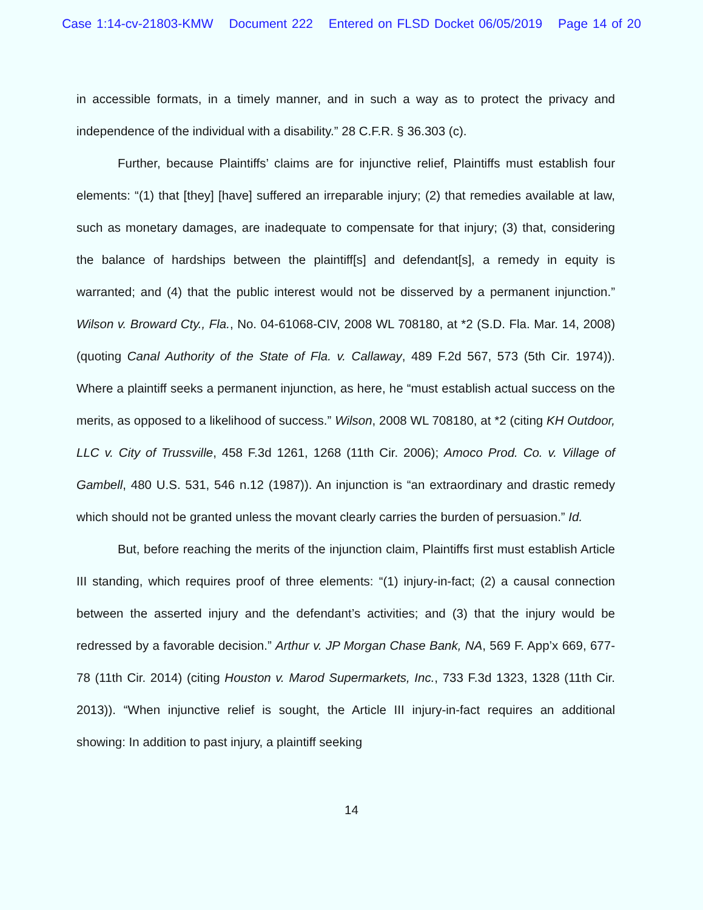Case 1:14-cv-21803-KMW Document 222 Entered on FLSD Docket 06/05/2019 Page 14 of 20
in accessible formats, in a timely manner, and in such a way as to protect the privacy and independence of the individual with a disability.” 28 C.F.R. § 36.303 (c).
Further, because Plaintiffs’ claims are for injunctive relief, Plaintiffs must establish four elements: “(1) that [they] [have] suffered an irreparable injury; (2) that remedies available at law, such as monetary damages, are inadequate to compensate for that injury; (3) that, considering the balance of hardships between the plaintiff[s] and defendant[s], a remedy in equity is warranted; and (4) that the public interest would not be disserved by a permanent injunction.” Wilson v. Broward Cty., Fla., No. 04-61068-CIV, 2008 WL 708180, at *2 (S.D. Fla. Mar. 14, 2008) (quoting Canal Authority of the State of Fla. v. Callaway, 489 F.2d 567, 573 (5th Cir. 1974)). Where a plaintiff seeks a permanent injunction, as here, he “must establish actual success on the merits, as opposed to a likelihood of success.” Wilson, 2008 WL 708180, at *2 (citing KH Outdoor, LLC v. City of Trussville, 458 F.3d 1261, 1268 (11th Cir. 2006); Amoco Prod. Co. v. Village of Gambell, 480 U.S. 531, 546 n.12 (1987)). An injunction is “an extraordinary and drastic remedy which should not be granted unless the movant clearly carries the burden of persuasion.” Id.
But, before reaching the merits of the injunction claim, Plaintiffs first must establish Article III standing, which requires proof of three elements: “(1) injury-in-fact; (2) a causal connection between the asserted injury and the defendant’s activities; and (3) that the injury would be redressed by a favorable decision.” Arthur v. JP Morgan Chase Bank, NA, 569 F. App’x 669, 677-78 (11th Cir. 2014) (citing Houston v. Marod Supermarkets, Inc., 733 F.3d 1323, 1328 (11th Cir. 2013)). “When injunctive relief is sought, the Article III injury-in-fact requires an additional showing: In addition to past injury, a plaintiff seeking
14